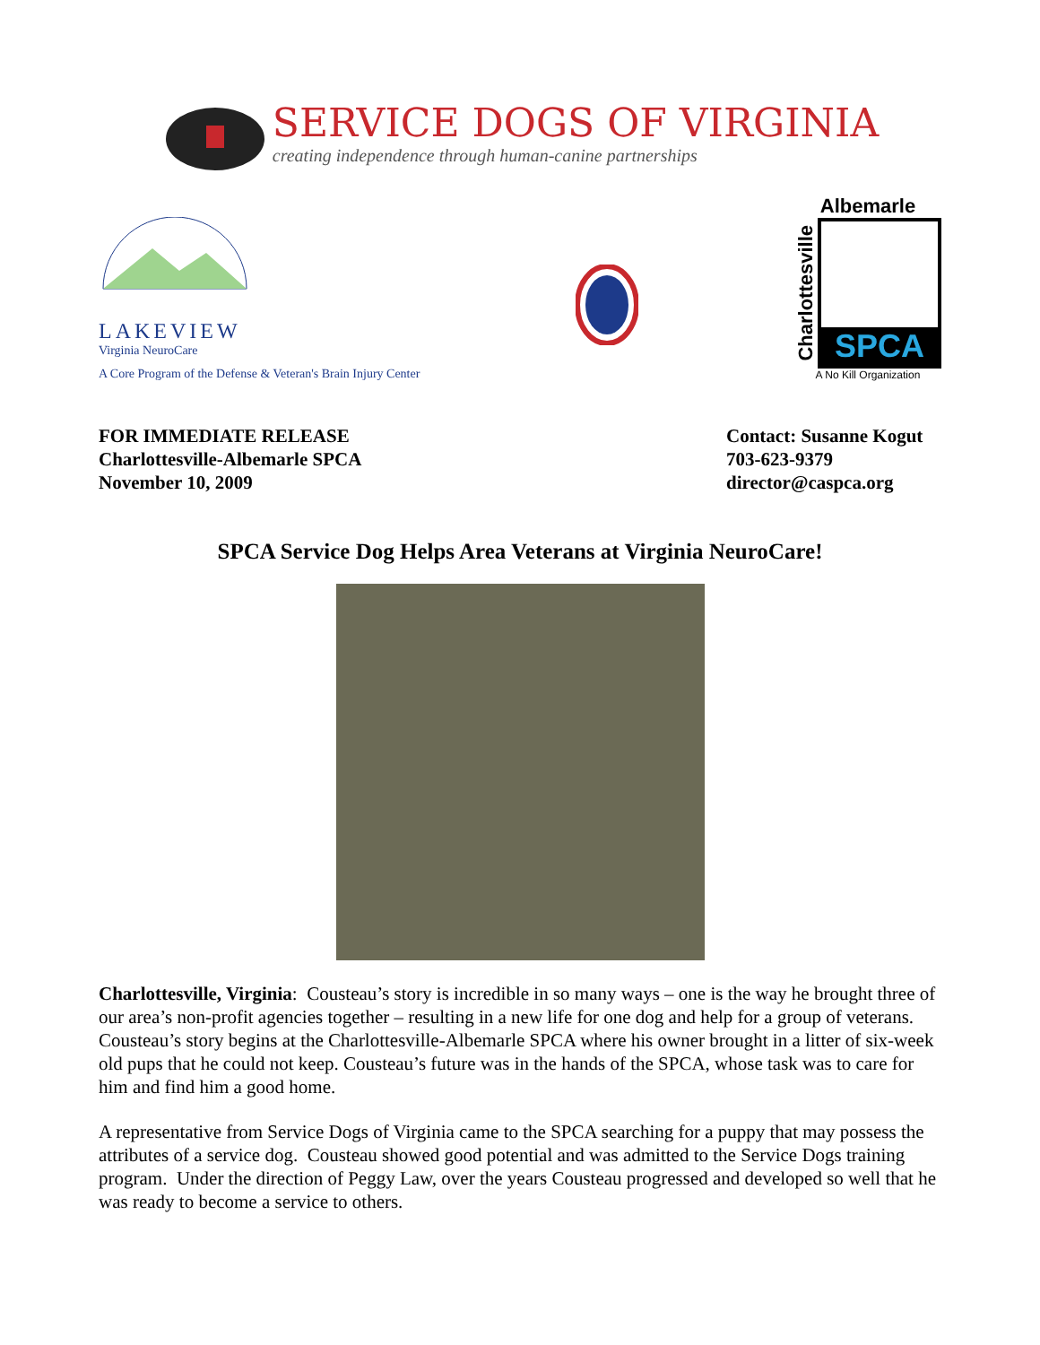SERVICE DOGS OF VIRGINIA
creating independence through human-canine partnerships
LAKEVIEW
Virginia NeuroCare
A Core Program of the Defense & Veteran's Brain Injury Center
Albemarle
Charlottesville
SPCA
A No Kill Organization
FOR IMMEDIATE RELEASE
Charlottesville-Albemarle SPCA
November 10, 2009
Contact: Susanne Kogut
703-623-9379
director@caspca.org
SPCA Service Dog Helps Area Veterans at Virginia NeuroCare!
Charlottesville, Virginia: Cousteau’s story is incredible in so many ways – one is the way he brought three of our area’s non-profit agencies together – resulting in a new life for one dog and help for a group of veterans. Cousteau’s story begins at the Charlottesville-Albemarle SPCA where his owner brought in a litter of six-week old pups that he could not keep. Cousteau’s future was in the hands of the SPCA, whose task was to care for him and find him a good home.
A representative from Service Dogs of Virginia came to the SPCA searching for a puppy that may possess the attributes of a service dog. Cousteau showed good potential and was admitted to the Service Dogs training program. Under the direction of Peggy Law, over the years Cousteau progressed and developed so well that he was ready to become a service to others.